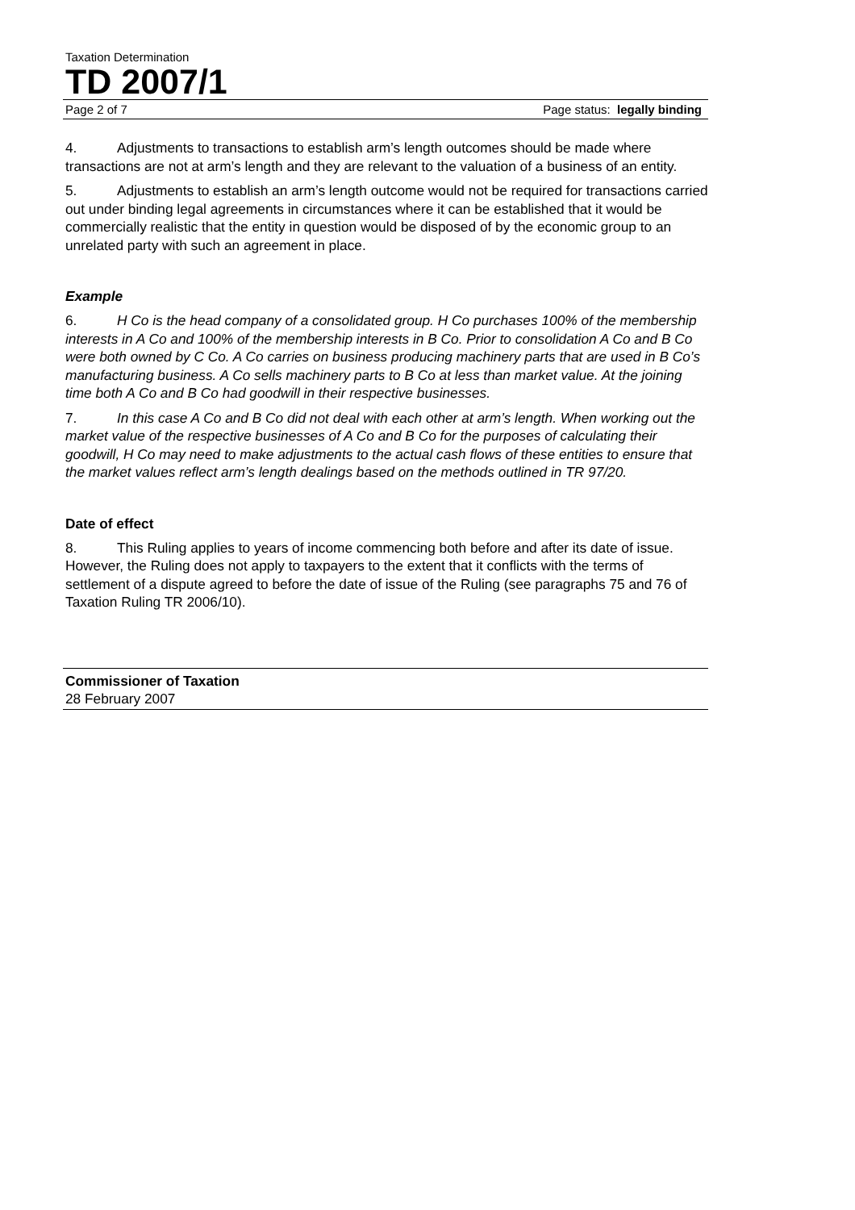Taxation Determination
TD 2007/1
Page 2 of 7 Page status: legally binding
4. Adjustments to transactions to establish arm’s length outcomes should be made where transactions are not at arm’s length and they are relevant to the valuation of a business of an entity.
5. Adjustments to establish an arm’s length outcome would not be required for transactions carried out under binding legal agreements in circumstances where it can be established that it would be commercially realistic that the entity in question would be disposed of by the economic group to an unrelated party with such an agreement in place.
Example
6. H Co is the head company of a consolidated group. H Co purchases 100% of the membership interests in A Co and 100% of the membership interests in B Co. Prior to consolidation A Co and B Co were both owned by C Co. A Co carries on business producing machinery parts that are used in B Co’s manufacturing business. A Co sells machinery parts to B Co at less than market value. At the joining time both A Co and B Co had goodwill in their respective businesses.
7. In this case A Co and B Co did not deal with each other at arm’s length. When working out the market value of the respective businesses of A Co and B Co for the purposes of calculating their goodwill, H Co may need to make adjustments to the actual cash flows of these entities to ensure that the market values reflect arm’s length dealings based on the methods outlined in TR 97/20.
Date of effect
8. This Ruling applies to years of income commencing both before and after its date of issue. However, the Ruling does not apply to taxpayers to the extent that it conflicts with the terms of settlement of a dispute agreed to before the date of issue of the Ruling (see paragraphs 75 and 76 of Taxation Ruling TR 2006/10).
Commissioner of Taxation
28 February 2007